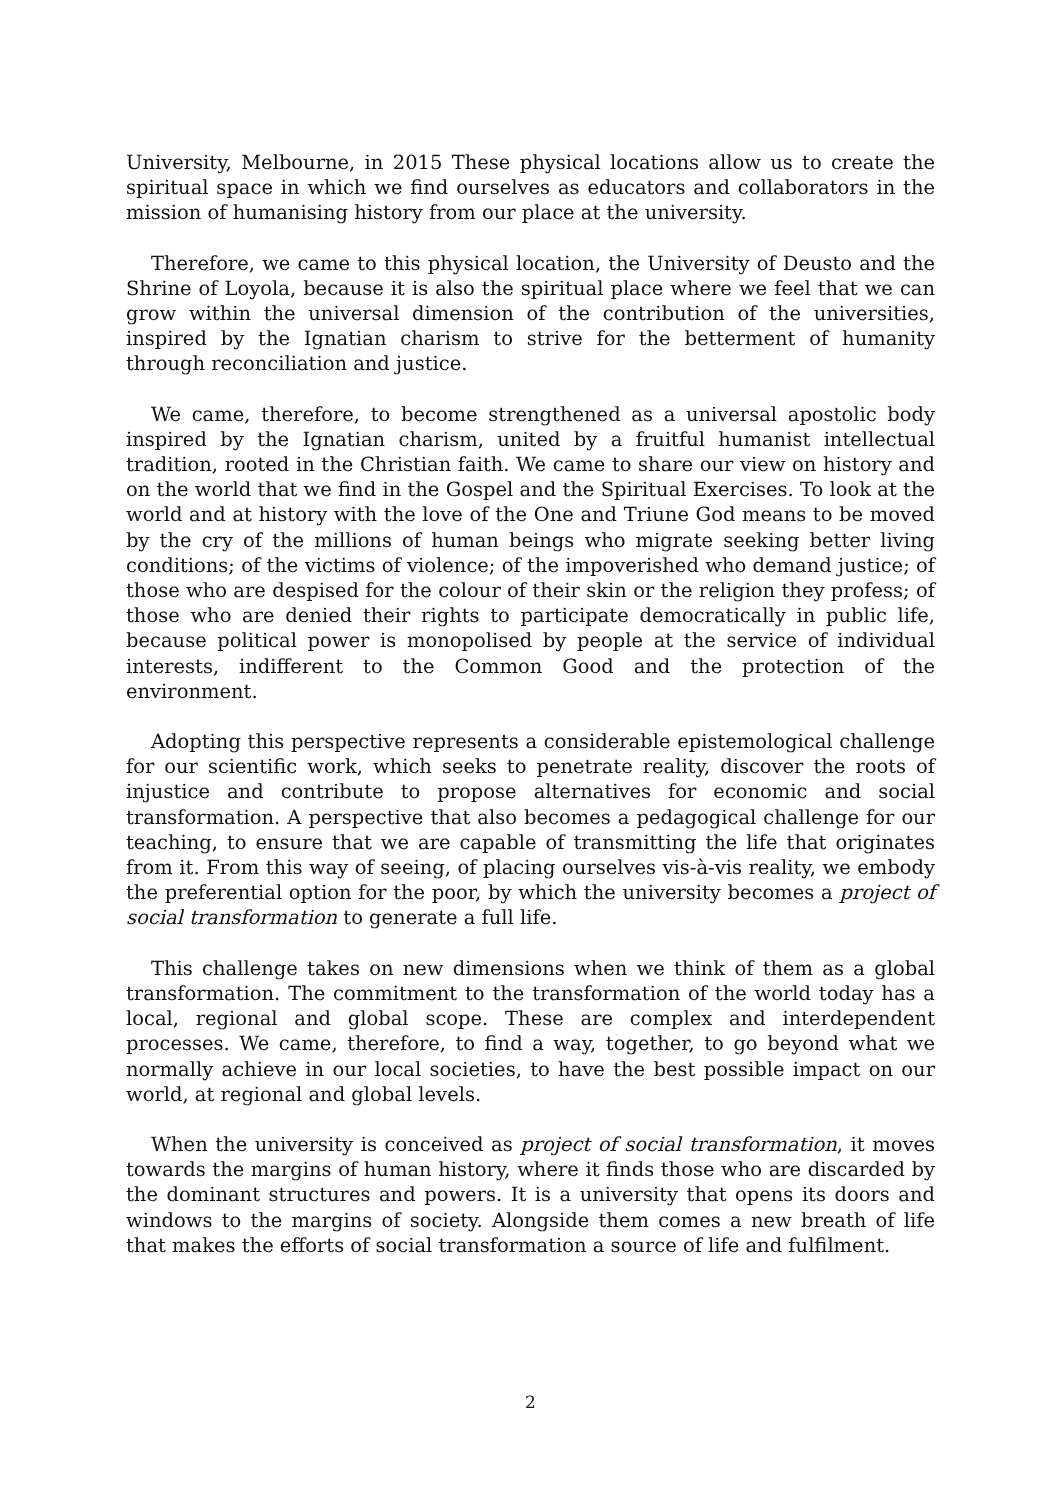University, Melbourne, in 2015 These physical locations allow us to create the spiritual space in which we find ourselves as educators and collaborators in the mission of humanising history from our place at the university.
Therefore, we came to this physical location, the University of Deusto and the Shrine of Loyola, because it is also the spiritual place where we feel that we can grow within the universal dimension of the contribution of the universities, inspired by the Ignatian charism to strive for the betterment of humanity through reconciliation and justice.
We came, therefore, to become strengthened as a universal apostolic body inspired by the Ignatian charism, united by a fruitful humanist intellectual tradition, rooted in the Christian faith. We came to share our view on history and on the world that we find in the Gospel and the Spiritual Exercises. To look at the world and at history with the love of the One and Triune God means to be moved by the cry of the millions of human beings who migrate seeking better living conditions; of the victims of violence; of the impoverished who demand justice; of those who are despised for the colour of their skin or the religion they profess; of those who are denied their rights to participate democratically in public life, because political power is monopolised by people at the service of individual interests, indifferent to the Common Good and the protection of the environment.
Adopting this perspective represents a considerable epistemological challenge for our scientific work, which seeks to penetrate reality, discover the roots of injustice and contribute to propose alternatives for economic and social transformation. A perspective that also becomes a pedagogical challenge for our teaching, to ensure that we are capable of transmitting the life that originates from it. From this way of seeing, of placing ourselves vis-à-vis reality, we embody the preferential option for the poor, by which the university becomes a project of social transformation to generate a full life.
This challenge takes on new dimensions when we think of them as a global transformation. The commitment to the transformation of the world today has a local, regional and global scope. These are complex and interdependent processes. We came, therefore, to find a way, together, to go beyond what we normally achieve in our local societies, to have the best possible impact on our world, at regional and global levels.
When the university is conceived as project of social transformation, it moves towards the margins of human history, where it finds those who are discarded by the dominant structures and powers. It is a university that opens its doors and windows to the margins of society. Alongside them comes a new breath of life that makes the efforts of social transformation a source of life and fulfilment.
2